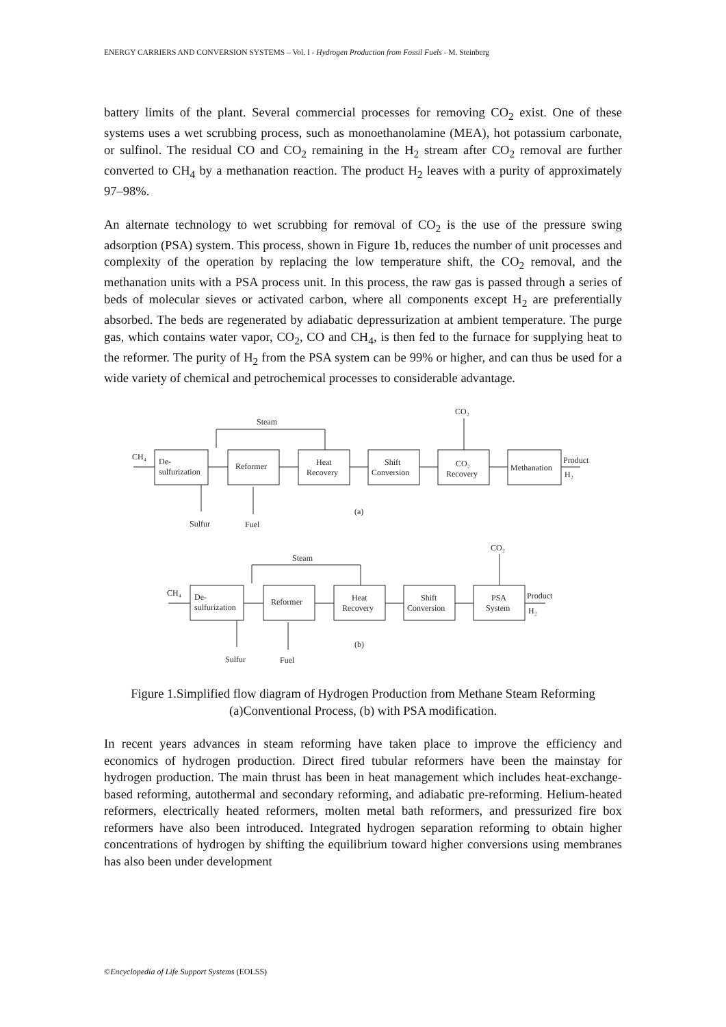ENERGY CARRIERS AND CONVERSION SYSTEMS – Vol. I - Hydrogen Production from Fossil Fuels - M. Steinberg
battery limits of the plant. Several commercial processes for removing CO<sub>2</sub> exist. One of these systems uses a wet scrubbing process, such as monoethanolamine (MEA), hot potassium carbonate, or sulfinol. The residual CO and CO<sub>2</sub> remaining in the H<sub>2</sub> stream after CO<sub>2</sub> removal are further converted to CH<sub>4</sub> by a methanation reaction. The product H<sub>2</sub> leaves with a purity of approximately 97–98%.
An alternate technology to wet scrubbing for removal of CO<sub>2</sub> is the use of the pressure swing adsorption (PSA) system. This process, shown in Figure 1b, reduces the number of unit processes and complexity of the operation by replacing the low temperature shift, the CO<sub>2</sub> removal, and the methanation units with a PSA process unit. In this process, the raw gas is passed through a series of beds of molecular sieves or activated carbon, where all components except H<sub>2</sub> are preferentially absorbed. The beds are regenerated by adiabatic depressurization at ambient temperature. The purge gas, which contains water vapor, CO<sub>2</sub>, CO and CH<sub>4</sub>, is then fed to the furnace for supplying heat to the reformer. The purity of H<sub>2</sub> from the PSA system can be 99% or higher, and can thus be used for a wide variety of chemical and petrochemical processes to considerable advantage.
Steam
CH₄
De-
sulfurization
Reformer
Heat
Recovery
Shift
Conversion
CO₂
Recovery
CO₂
Methanation
Product
H₂
Sulfur
Fuel
(a)
Steam
CH₄
De-
sulfurization
Reformer
Heat
Recovery
Shift
Conversion
PSA
System
CO₂
Product
H₂
Sulfur
Fuel
(b)
Figure 1.Simplified flow diagram of Hydrogen Production from Methane Steam Reforming
(a)Conventional Process, (b) with PSA modification.
In recent years advances in steam reforming have taken place to improve the efficiency and economics of hydrogen production. Direct fired tubular reformers have been the mainstay for hydrogen production. The main thrust has been in heat management which includes heat-exchange-based reforming, autothermal and secondary reforming, and adiabatic pre-reforming. Helium-heated reformers, electrically heated reformers, molten metal bath reformers, and pressurized fire box reformers have also been introduced. Integrated hydrogen separation reforming to obtain higher concentrations of hydrogen by shifting the equilibrium toward higher conversions using membranes has also been under development
©Encyclopedia of Life Support Systems (EOLSS)